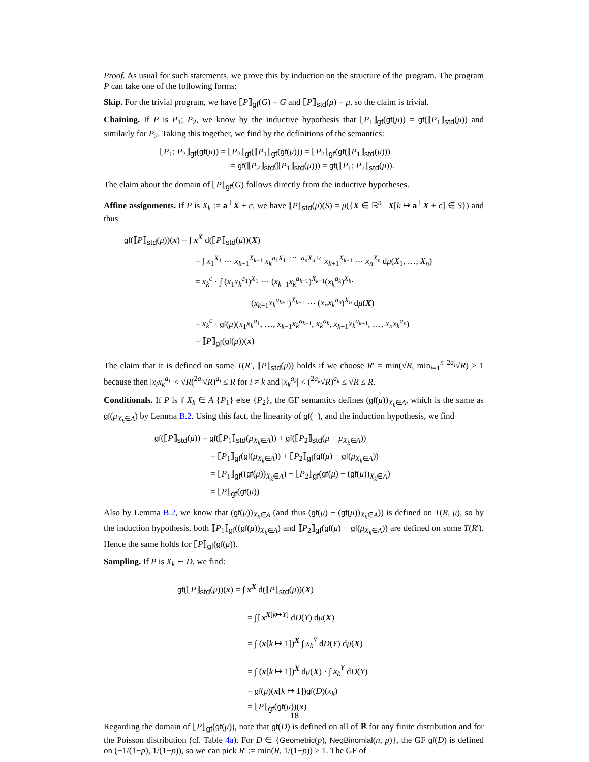Proof. As usual for such statements, we prove this by induction on the structure of the program. The program P can take one of the following forms:
Skip. For the trivial program, we have ⟦P⟧<sub>gf</sub>(G) = G and ⟦P⟧<sub>std</sub>(μ) = μ, so the claim is trivial.
Chaining. If P is P<sub>1</sub>; P<sub>2</sub>, we know by the inductive hypothesis that ⟦P<sub>1</sub>⟧<sub>gf</sub>(gf(μ)) = gf(⟦P<sub>1</sub>⟧<sub>std</sub>(μ)) and similarly for P<sub>2</sub>. Taking this together, we find by the definitions of the semantics:
⟦P<sub>1</sub>; P<sub>2</sub>⟧<sub>gf</sub>(gf(μ)) = ⟦P<sub>2</sub>⟧<sub>gf</sub>(⟦P<sub>1</sub>⟧<sub>gf</sub>(gf(μ))) = ⟦P<sub>2</sub>⟧<sub>gf</sub>(gf(⟦P<sub>1</sub>⟧<sub>std</sub>(μ)))
= gf(⟦P<sub>2</sub>⟧<sub>std</sub>(⟦P<sub>1</sub>⟧<sub>std</sub>(μ))) = gf(⟦P<sub>1</sub>; P<sub>2</sub>⟧<sub>std</sub>(μ)).
The claim about the domain of ⟦P⟧<sub>gf</sub>(G) follows directly from the inductive hypotheses.
Affine assignments. If P is X<sub>k</sub> := a<sup>⊤</sup>X + c, we have ⟦P⟧<sub>std</sub>(μ)(S) = μ({X ∈ ℝ<sup>n</sup> | X[k ↦ a<sup>⊤</sup>X + c] ∈ S}) and thus
gf(⟦P⟧<sub>std</sub>(μ))(x) = ∫ x<sup>X</sup> d(⟦P⟧<sub>std</sub>(μ))(X)
= ∫ x<sub>1</sub><sup>X<sub>1</sub></sup> ⋯ x<sub>k−1</sub><sup>X<sub>k−1</sub></sup> x<sub>k</sub><sup>a<sub>1</sub>X<sub>1</sub>+⋯+a<sub>n</sub>X<sub>n</sub>+c</sup> x<sub>k+1</sub><sup>X<sub>k+1</sub></sup> ⋯ x<sub>n</sub><sup>X<sub>n</sub></sup> dμ(X<sub>1</sub>, …, X<sub>n</sub>)
= x<sub>k</sub><sup>c</sup> · ∫ (x<sub>1</sub>x<sub>k</sub><sup>a<sub>1</sub></sup>)<sup>X<sub>1</sub></sup> ⋯ (x<sub>k−1</sub>x<sub>k</sub><sup>a<sub>k−1</sub></sup>)<sup>X<sub>k−1</sub></sup>(x<sub>k</sub><sup>a<sub>k</sub></sup>)<sup>X<sub>k</sub></sup>·
(x<sub>k+1</sub>x<sub>k</sub><sup>a<sub>k+1</sub></sup>)<sup>X<sub>k+1</sub></sup> ⋯ (x<sub>n</sub>x<sub>k</sub><sup>a<sub>n</sub></sup>)<sup>X<sub>n</sub></sup> dμ(X)
= x<sub>k</sub><sup>c</sup> · gf(μ)(x<sub>1</sub>x<sub>k</sub><sup>a<sub>1</sub></sup>, …, x<sub>k−1</sub>x<sub>k</sub><sup>a<sub>k−1</sub></sup>, x<sub>k</sub><sup>a<sub>k</sub></sup>, x<sub>k+1</sub>x<sub>k</sub><sup>a<sub>k+1</sub></sup>, …, x<sub>n</sub>x<sub>k</sub><sup>a<sub>n</sub></sup>)
= ⟦P⟧<sub>gf</sub>(gf(μ))(x)
The claim that it is defined on some T(R′, ⟦P⟧<sub>std</sub>(μ)) holds if we choose R′ = min(√R, min<sub>i=1</sub><sup>n</sup> <sup>2a<sub>i</sub></sup>√R) > 1 because then |x<sub>i</sub>x<sub>k</sub><sup>a<sub>i</sub></sup>| < √R(<sup>2a<sub>i</sub></sup>√R)<sup>a<sub>i</sub></sup> ≤ R for i ≠ k and |x<sub>k</sub><sup>a<sub>k</sub></sup>| < (<sup>2a<sub>k</sub></sup>√R)<sup>a<sub>k</sub></sup> ≤ √R ≤ R.
Conditionals. If P is if X<sub>k</sub> ∈ A {P<sub>1</sub>} else {P<sub>2</sub>}, the GF semantics defines (gf(μ))<sub>X<sub>k</sub>∈A</sub>, which is the same as gf(μ<sub>X<sub>k</sub>∈A</sub>) by Lemma B.2. Using this fact, the linearity of gf(−), and the induction hypothesis, we find
gf(⟦P⟧<sub>std</sub>(μ)) = gf(⟦P<sub>1</sub>⟧<sub>std</sub>(μ<sub>X<sub>k</sub>∈A</sub>)) + gf(⟦P<sub>2</sub>⟧<sub>std</sub>(μ − μ<sub>X<sub>k</sub>∈A</sub>))
= ⟦P<sub>1</sub>⟧<sub>gf</sub>(gf(μ<sub>X<sub>k</sub>∈A</sub>)) + ⟦P<sub>2</sub>⟧<sub>gf</sub>(gf(μ) − gf(μ<sub>X<sub>k</sub>∈A</sub>))
= ⟦P<sub>1</sub>⟧<sub>gf</sub>((gf(μ))<sub>X<sub>k</sub>∈A</sub>) + ⟦P<sub>2</sub>⟧<sub>gf</sub>(gf(μ) − (gf(μ))<sub>X<sub>k</sub>∈A</sub>)
= ⟦P⟧<sub>gf</sub>(gf(μ))
Also by Lemma B.2, we know that (gf(μ))<sub>X<sub>k</sub>∈A</sub> (and thus (gf(μ) − (gf(μ))<sub>X<sub>k</sub>∈A</sub>)) is defined on T(R, μ), so by the induction hypothesis, both ⟦P<sub>1</sub>⟧<sub>gf</sub>((gf(μ))<sub>X<sub>k</sub>∈A</sub>) and ⟦P<sub>2</sub>⟧<sub>gf</sub>(gf(μ) − gf(μ<sub>X<sub>k</sub>∈A</sub>)) are defined on some T(R′). Hence the same holds for ⟦P⟧<sub>gf</sub>(gf(μ)).
Sampling. If P is X<sub>k</sub> ∼ D, we find:
gf(⟦P⟧<sub>std</sub>(μ))(x) = ∫ x<sup>X</sup> d(⟦P⟧<sub>std</sub>(μ))(X)
= ∫∫ x<sup>X[k↦Y]</sup> dD(Y) dμ(X)
= ∫ (x[k ↦ 1])<sup>X</sup> ∫ x<sub>k</sub><sup>Y</sup> dD(Y) dμ(X)
= ∫ (x[k ↦ 1])<sup>X</sup> dμ(X) · ∫ x<sub>k</sub><sup>Y</sup> dD(Y)
= gf(μ)(x[k ↦ 1])gf(D)(x<sub>k</sub>)
= ⟦P⟧<sub>gf</sub>(gf(μ))(x)
Regarding the domain of ⟦P⟧<sub>gf</sub>(gf(μ)), note that gf(D) is defined on all of ℝ for any finite distribution and for the Poisson distribution (cf. Table 4a). For D ∈ {Geometric(p), NegBinomial(n, p)}, the GF gf(D) is defined on (−1/(1−p), 1/(1−p)), so we can pick R′ := min(R, 1/(1−p)) > 1. The GF of
18